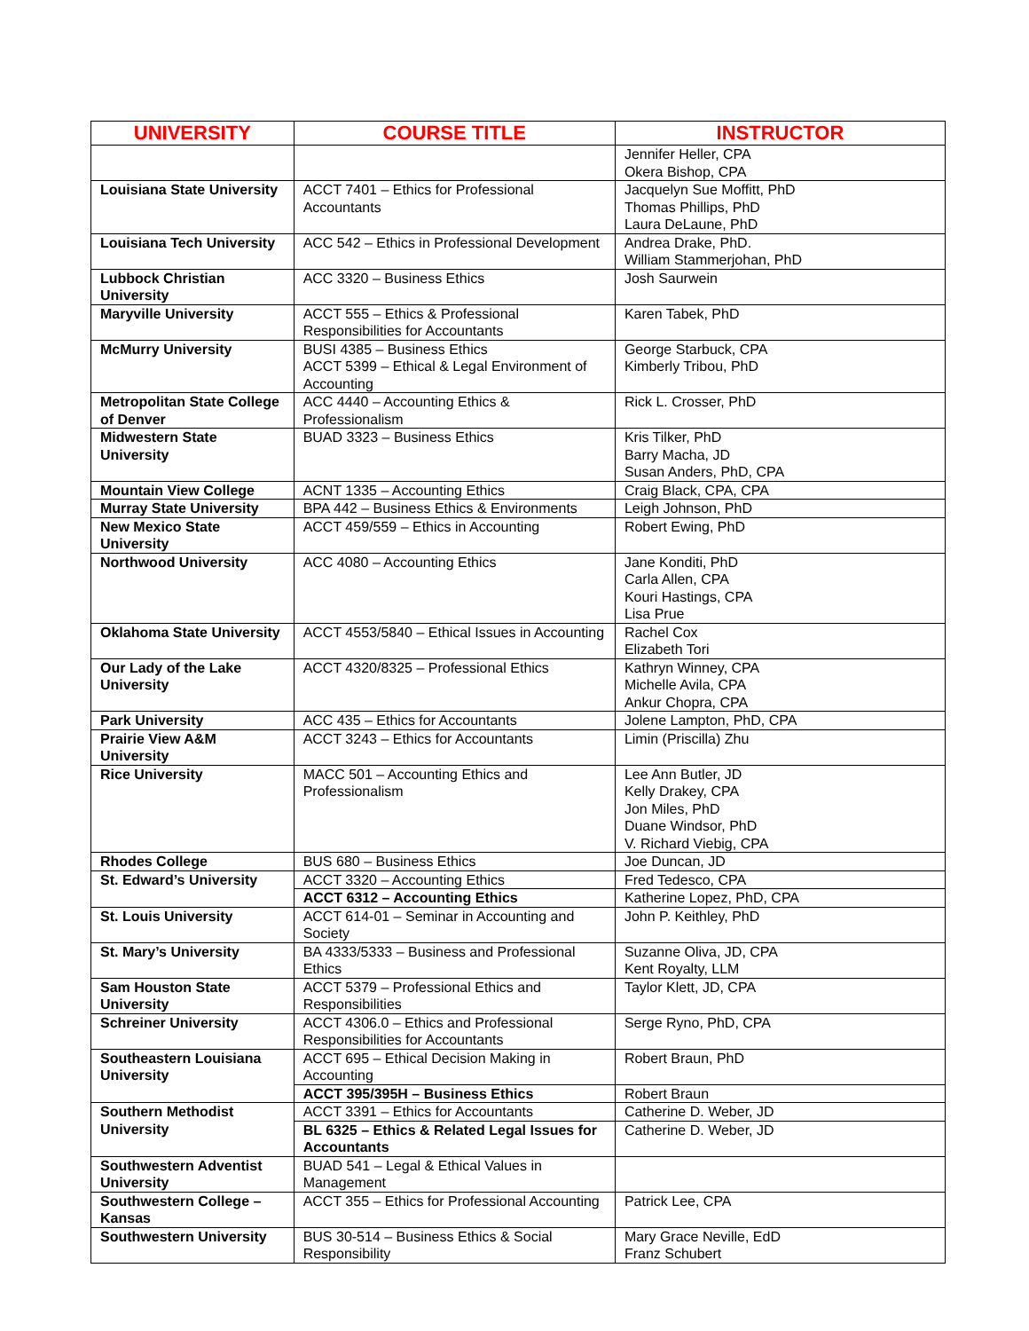| UNIVERSITY | COURSE TITLE | INSTRUCTOR |
| --- | --- | --- |
| | | Jennifer Heller, CPA Okera Bishop, CPA |
| Louisiana State University | ACCT 7401 – Ethics for Professional Accountants | Jacquelyn Sue Moffitt, PhD Thomas Phillips, PhD Laura DeLaune, PhD |
| Louisiana Tech University | ACC 542 – Ethics in Professional Development | Andrea Drake, PhD. William Stammerjohan, PhD |
| Lubbock Christian University | ACC 3320 – Business Ethics | Josh Saurwein |
| Maryville University | ACCT 555 – Ethics & Professional Responsibilities for Accountants | Karen Tabek, PhD |
| McMurry University | BUSI 4385 – Business Ethics ACCT 5399 – Ethical & Legal Environment of Accounting | George Starbuck, CPA Kimberly Tribou, PhD |
| Metropolitan State College of Denver | ACC 4440 – Accounting Ethics & Professionalism | Rick L. Crosser, PhD |
| Midwestern State University | BUAD 3323 – Business Ethics | Kris Tilker, PhD Barry Macha, JD Susan Anders, PhD, CPA |
| Mountain View College | ACNT 1335 – Accounting Ethics | Craig Black, CPA, CPA |
| Murray State University | BPA 442 – Business Ethics & Environments | Leigh Johnson, PhD |
| New Mexico State University | ACCT 459/559 – Ethics in Accounting | Robert Ewing, PhD |
| Northwood University | ACC 4080 – Accounting Ethics | Jane Konditi, PhD Carla Allen, CPA Kouri Hastings, CPA Lisa Prue |
| Oklahoma State University | ACCT 4553/5840 – Ethical Issues in Accounting | Rachel Cox Elizabeth Tori |
| Our Lady of the Lake University | ACCT 4320/8325 – Professional Ethics | Kathryn Winney, CPA Michelle Avila, CPA Ankur Chopra, CPA |
| Park University | ACC 435 – Ethics for Accountants | Jolene Lampton, PhD, CPA |
| Prairie View A&M University | ACCT 3243 – Ethics for Accountants | Limin (Priscilla) Zhu |
| Rice University | MACC 501 – Accounting Ethics and Professionalism | Lee Ann Butler, JD Kelly Drakey, CPA Jon Miles, PhD Duane Windsor, PhD V. Richard Viebig, CPA |
| Rhodes College | BUS 680 – Business Ethics | Joe Duncan, JD |
| St. Edward’s University | ACCT 3320 – Accounting Ethics | Fred Tedesco, CPA |
| | ACCT 6312 – Accounting Ethics | Katherine Lopez, PhD, CPA |
| St. Louis University | ACCT 614-01 – Seminar in Accounting and Society | John P. Keithley, PhD |
| St. Mary’s University | BA 4333/5333 – Business and Professional Ethics | Suzanne Oliva, JD, CPA Kent Royalty, LLM |
| Sam Houston State University | ACCT 5379 – Professional Ethics and Responsibilities | Taylor Klett, JD, CPA |
| Schreiner University | ACCT 4306.0 – Ethics and Professional Responsibilities for Accountants | Serge Ryno, PhD, CPA |
| Southeastern Louisiana University | ACCT 695 – Ethical Decision Making in Accounting | Robert Braun, PhD |
| | ACCT 395/395H – Business Ethics | Robert Braun |
| Southern Methodist University | ACCT 3391 – Ethics for Accountants | Catherine D. Weber, JD |
| | BL 6325 – Ethics & Related Legal Issues for Accountants | Catherine D. Weber, JD |
| Southwestern Adventist University | BUAD 541 – Legal & Ethical Values in Management | |
| Southwestern College – Kansas | ACCT 355 – Ethics for Professional Accounting | Patrick Lee, CPA |
| Southwestern University | BUS 30-514 – Business Ethics & Social Responsibility | Mary Grace Neville, EdD Franz Schubert |